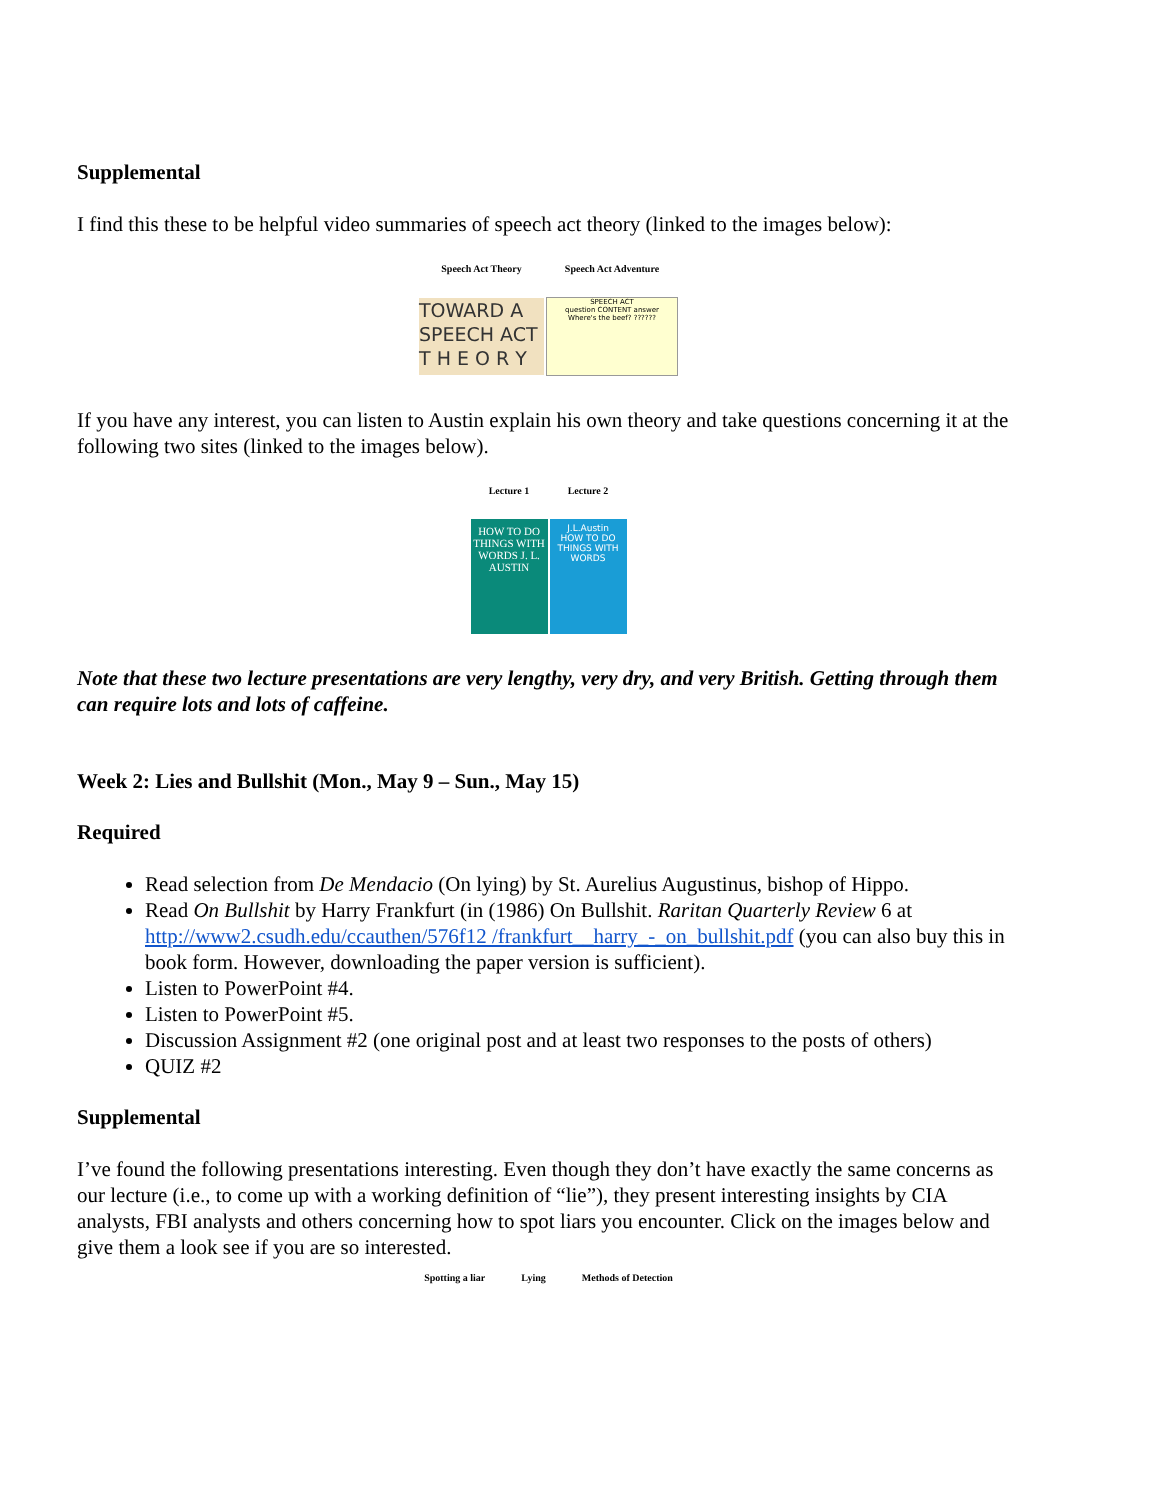Supplemental
I find this these to be helpful video summaries of speech act theory (linked to the images below):
| Speech Act Theory | Speech Act Adventure |
| --- | --- |
| TOWARD A SPEECH ACT T H E O R Y | SPEECH ACT question CONTENT answer Where's the beef? ?????? |
If you have any interest, you can listen to Austin explain his own theory and take questions concerning it at the following two sites (linked to the images below).
| Lecture 1 | Lecture 2 |
| --- | --- |
| HOW TO DO THINGS WITH WORDS J. L. AUSTIN | J.L.Austin HOW TO DO THINGS WITH WORDS |
Note that these two lecture presentations are very lengthy, very dry, and very British. Getting through them can require lots and lots of caffeine.
Week 2: Lies and Bullshit (Mon., May 9 – Sun., May 15)
Required
Read selection from De Mendacio (On lying) by St. Aurelius Augustinus, bishop of Hippo.
Read On Bullshit by Harry Frankfurt (in (1986) On Bullshit. Raritan Quarterly Review 6 at http://www2.csudh.edu/ccauthen/576f12 /frankfurt__harry_-_on_bullshit.pdf (you can also buy this in book form. However, downloading the paper version is sufficient).
Listen to PowerPoint #4.
Listen to PowerPoint #5.
Discussion Assignment #2 (one original post and at least two responses to the posts of others)
QUIZ #2
Supplemental
I’ve found the following presentations interesting. Even though they don’t have exactly the same concerns as our lecture (i.e., to come up with a working definition of “lie”), they present interesting insights by CIA analysts, FBI analysts and others concerning how to spot liars you encounter. Click on the images below and give them a look see if you are so interested.
| Spotting a liar | Lying | Methods of Detection |
| --- | --- | --- |